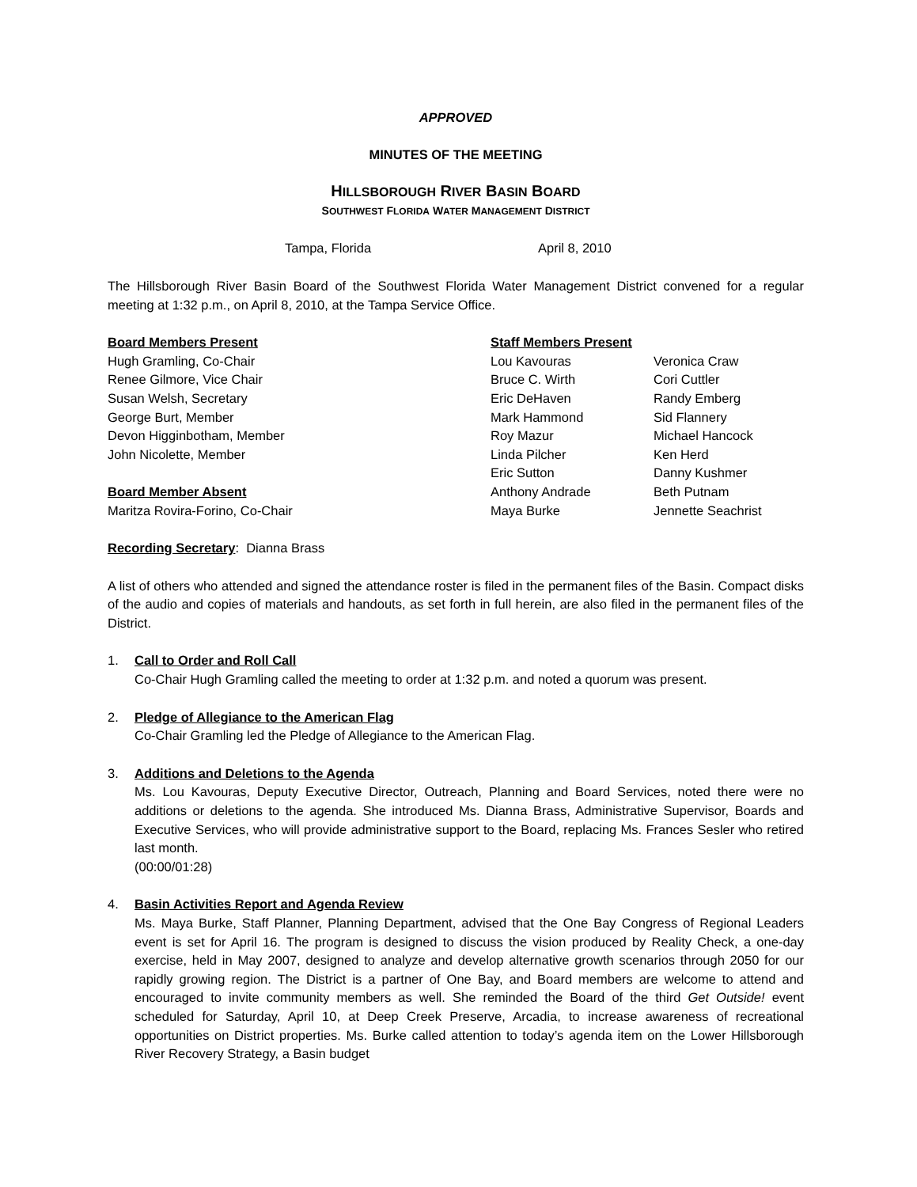APPROVED
MINUTES OF THE MEETING
HILLSBOROUGH RIVER BASIN BOARD
SOUTHWEST FLORIDA WATER MANAGEMENT DISTRICT
Tampa, Florida April 8, 2010
The Hillsborough River Basin Board of the Southwest Florida Water Management District convened for a regular meeting at 1:32 p.m., on April 8, 2010, at the Tampa Service Office.
Board Members Present
Hugh Gramling, Co-Chair
Renee Gilmore, Vice Chair
Susan Welsh, Secretary
George Burt, Member
Devon Higginbotham, Member
John Nicolette, Member
Board Member Absent
Maritza Rovira-Forino, Co-Chair
Staff Members Present
Lou Kavouras Veronica Craw Bruce C. Wirth Cori Cuttler Eric DeHaven Randy Emberg Mark Hammond Sid Flannery Roy Mazur Michael Hancock Linda Pilcher Ken Herd Eric Sutton Danny Kushmer Anthony Andrade Beth Putnam Maya Burke Jennette Seachrist
Recording Secretary: Dianna Brass
A list of others who attended and signed the attendance roster is filed in the permanent files of the Basin. Compact disks of the audio and copies of materials and handouts, as set forth in full herein, are also filed in the permanent files of the District.
1. Call to Order and Roll Call
Co-Chair Hugh Gramling called the meeting to order at 1:32 p.m. and noted a quorum was present.
2. Pledge of Allegiance to the American Flag
Co-Chair Gramling led the Pledge of Allegiance to the American Flag.
3. Additions and Deletions to the Agenda
Ms. Lou Kavouras, Deputy Executive Director, Outreach, Planning and Board Services, noted there were no additions or deletions to the agenda. She introduced Ms. Dianna Brass, Administrative Supervisor, Boards and Executive Services, who will provide administrative support to the Board, replacing Ms. Frances Sesler who retired last month.
(00:00/01:28)
4. Basin Activities Report and Agenda Review
Ms. Maya Burke, Staff Planner, Planning Department, advised that the One Bay Congress of Regional Leaders event is set for April 16. The program is designed to discuss the vision produced by Reality Check, a one-day exercise, held in May 2007, designed to analyze and develop alternative growth scenarios through 2050 for our rapidly growing region. The District is a partner of One Bay, and Board members are welcome to attend and encouraged to invite community members as well. She reminded the Board of the third Get Outside! event scheduled for Saturday, April 10, at Deep Creek Preserve, Arcadia, to increase awareness of recreational opportunities on District properties. Ms. Burke called attention to today’s agenda item on the Lower Hillsborough River Recovery Strategy, a Basin budget